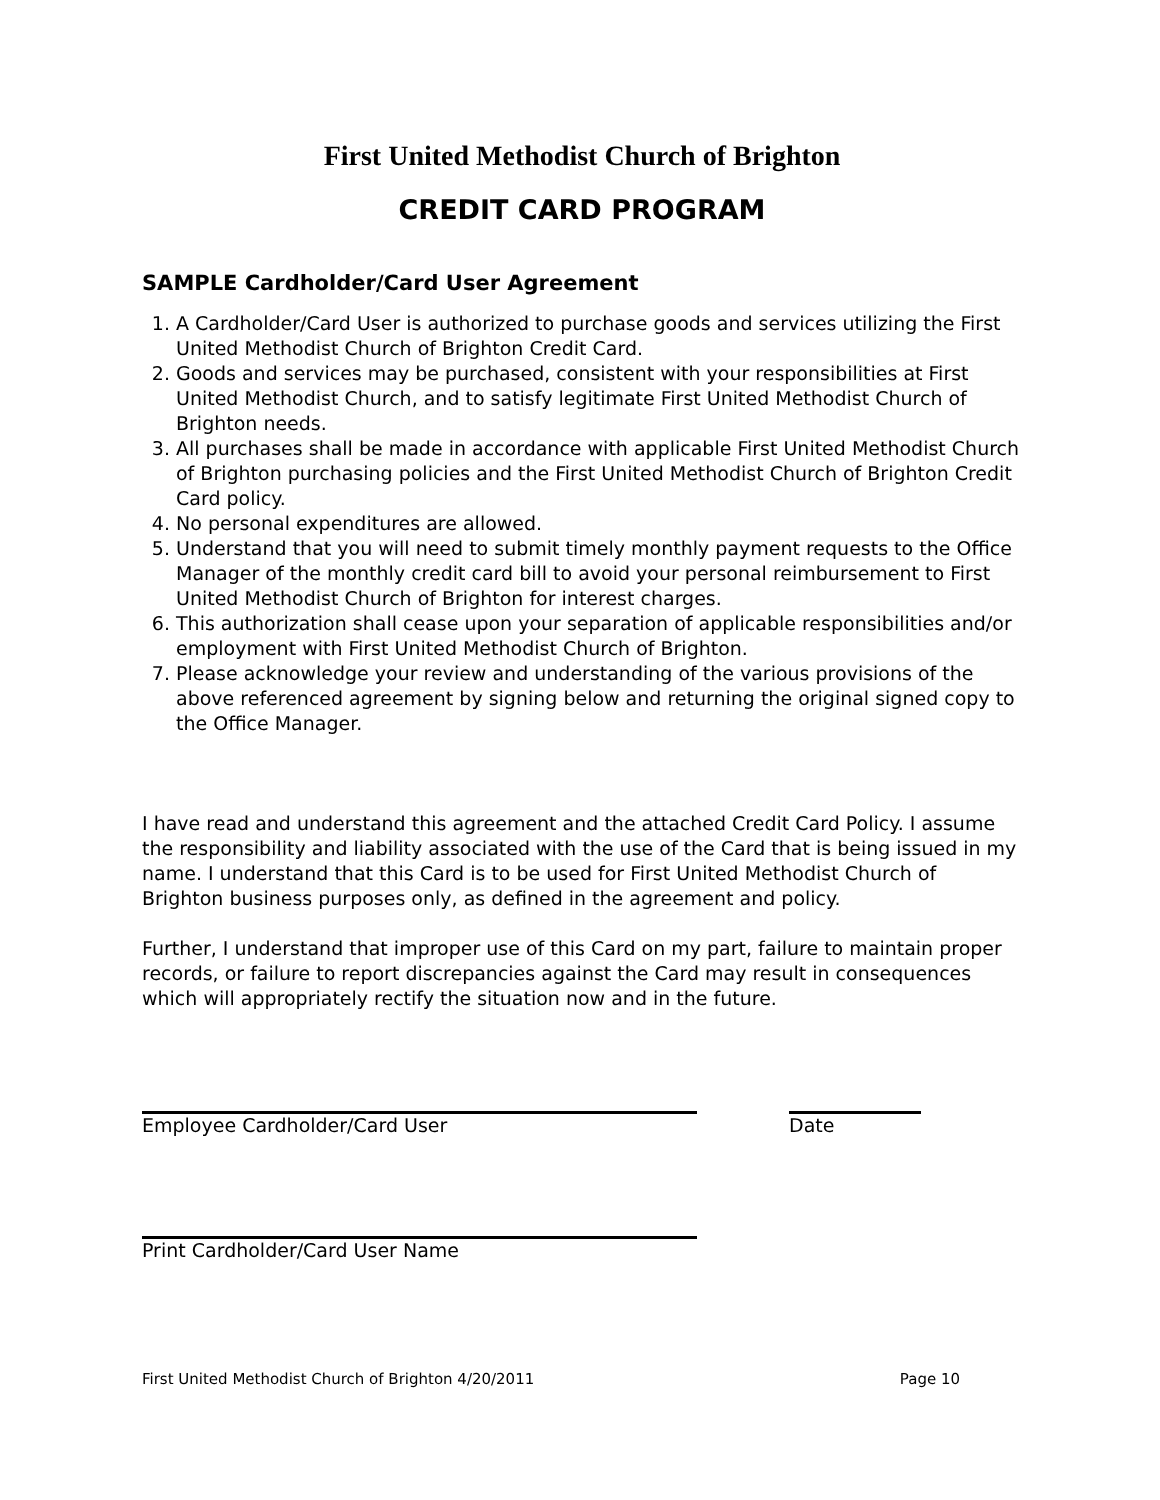First United Methodist Church of Brighton
CREDIT CARD PROGRAM
SAMPLE Cardholder/Card User Agreement
1. A Cardholder/Card User is authorized to purchase goods and services utilizing the First United Methodist Church of Brighton Credit Card.
2. Goods and services may be purchased, consistent with your responsibilities at First United Methodist Church, and to satisfy legitimate First United Methodist Church of Brighton needs.
3. All purchases shall be made in accordance with applicable First United Methodist Church of Brighton purchasing policies and the First United Methodist Church of Brighton Credit Card policy.
4. No personal expenditures are allowed.
5. Understand that you will need to submit timely monthly payment requests to the Office Manager of the monthly credit card bill to avoid your personal reimbursement to First United Methodist Church of Brighton for interest charges.
6. This authorization shall cease upon your separation of applicable responsibilities and/or employment with First United Methodist Church of Brighton.
7. Please acknowledge your review and understanding of the various provisions of the above referenced agreement by signing below and returning the original signed copy to the Office Manager.
I have read and understand this agreement and the attached Credit Card Policy. I assume the responsibility and liability associated with the use of the Card that is being issued in my name. I understand that this Card is to be used for First United Methodist Church of Brighton business purposes only, as defined in the agreement and policy.
Further, I understand that improper use of this Card on my part, failure to maintain proper records, or failure to report discrepancies against the Card may result in consequences which will appropriately rectify the situation now and in the future.
Employee Cardholder/Card User Date
Print Cardholder/Card User Name
First United Methodist Church of Brighton 4/20/2011 Page 10